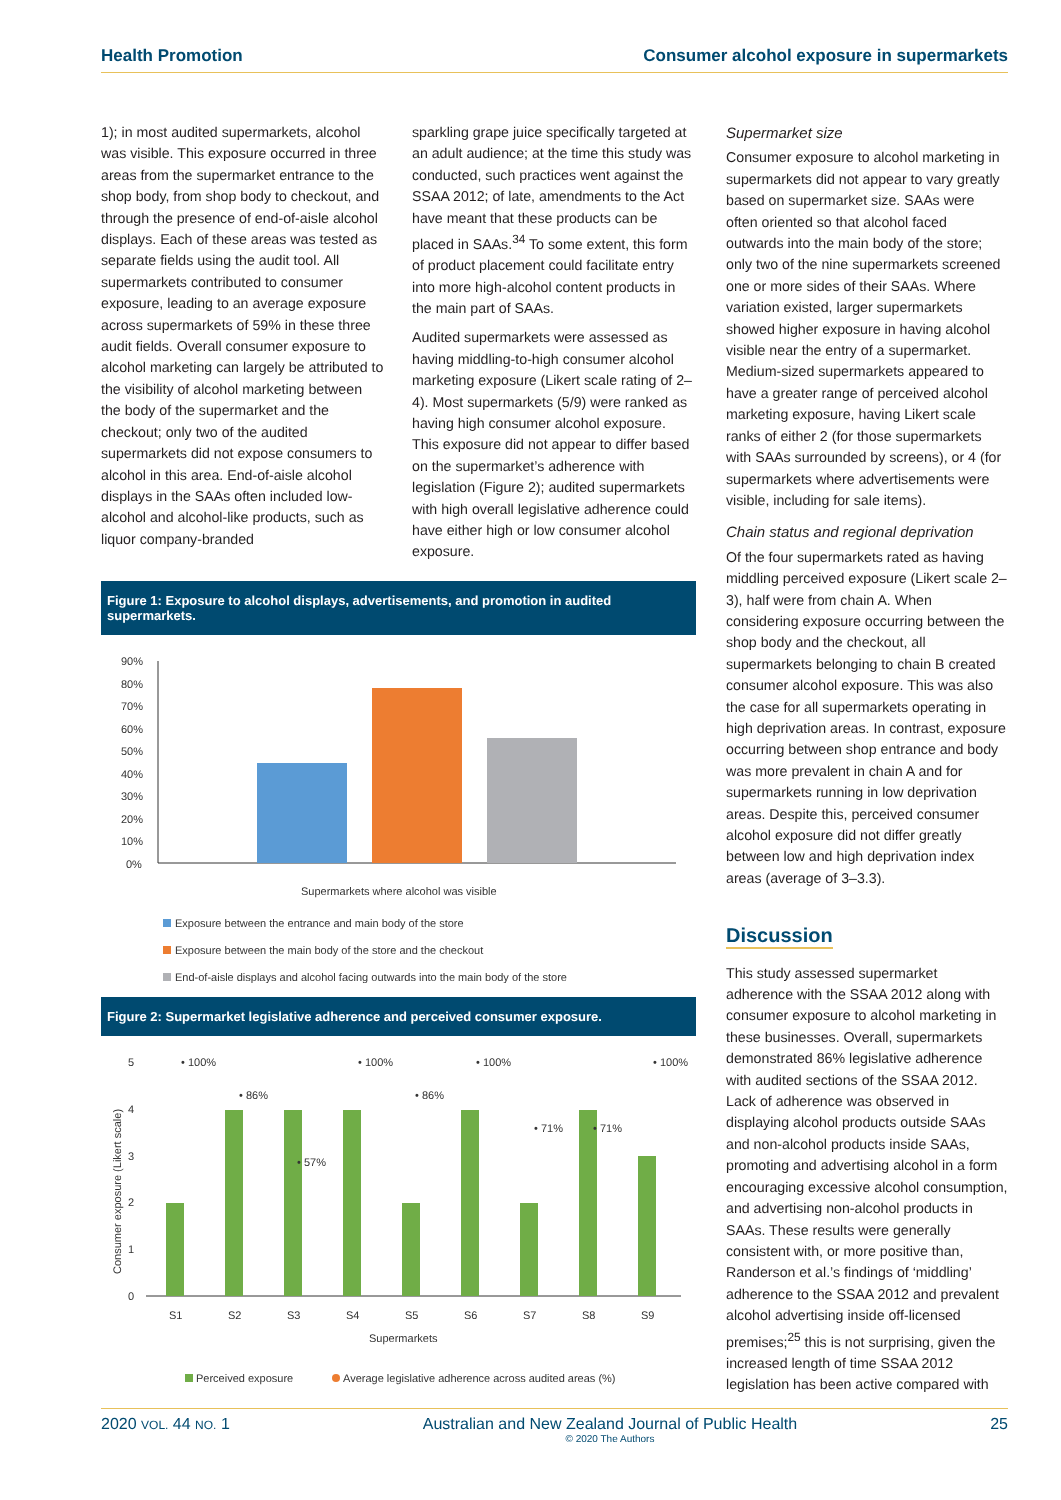Health Promotion Consumer alcohol exposure in supermarkets
1); in most audited supermarkets, alcohol was visible. This exposure occurred in three areas from the supermarket entrance to the shop body, from shop body to checkout, and through the presence of end-of-aisle alcohol displays. Each of these areas was tested as separate fields using the audit tool. All supermarkets contributed to consumer exposure, leading to an average exposure across supermarkets of 59% in these three audit fields. Overall consumer exposure to alcohol marketing can largely be attributed to the visibility of alcohol marketing between the body of the supermarket and the checkout; only two of the audited supermarkets did not expose consumers to alcohol in this area. End-of-aisle alcohol displays in the SAAs often included low-alcohol and alcohol-like products, such as liquor company-branded
sparkling grape juice specifically targeted at an adult audience; at the time this study was conducted, such practices went against the SSAA 2012; of late, amendments to the Act have meant that these products can be placed in SAAs.<sup>34</sup> To some extent, this form of product placement could facilitate entry into more high-alcohol content products in the main part of SAAs.
Audited supermarkets were assessed as having middling-to-high consumer alcohol marketing exposure (Likert scale rating of 2–4). Most supermarkets (5/9) were ranked as having high consumer alcohol exposure. This exposure did not appear to differ based on the supermarket’s adherence with legislation (Figure 2); audited supermarkets with high overall legislative adherence could have either high or low consumer alcohol exposure.
Figure 1: Exposure to alcohol displays, advertisements, and promotion in audited supermarkets.
90%
80%
70%
60%
50%
40%
30%
20%
10%
0%
Supermarkets where alcohol was visible
Exposure between the entrance and main body of the store
Exposure between the main body of the store and the checkout
End-of-aisle displays and alcohol facing outwards into the main body of the store
Figure 2: Supermarket legislative adherence and perceived consumer exposure.
5
4
3
2
1
0
Consumer exposure (Likert scale)
• 100%
• 86%
• 57%
• 100%
• 86%
• 100%
• 71%
• 71%
• 100%
S1
S2
S3
S4
S5
S6
S7
S8
S9
Supermarkets
Perceived exposure
Average legislative adherence across audited areas (%)
Supermarket size
Consumer exposure to alcohol marketing in supermarkets did not appear to vary greatly based on supermarket size. SAAs were often oriented so that alcohol faced outwards into the main body of the store; only two of the nine supermarkets screened one or more sides of their SAAs. Where variation existed, larger supermarkets showed higher exposure in having alcohol visible near the entry of a supermarket. Medium-sized supermarkets appeared to have a greater range of perceived alcohol marketing exposure, having Likert scale ranks of either 2 (for those supermarkets with SAAs surrounded by screens), or 4 (for supermarkets where advertisements were visible, including for sale items).
Chain status and regional deprivation
Of the four supermarkets rated as having middling perceived exposure (Likert scale 2–3), half were from chain A. When considering exposure occurring between the shop body and the checkout, all supermarkets belonging to chain B created consumer alcohol exposure. This was also the case for all supermarkets operating in high deprivation areas. In contrast, exposure occurring between shop entrance and body was more prevalent in chain A and for supermarkets running in low deprivation areas. Despite this, perceived consumer alcohol exposure did not differ greatly between low and high deprivation index areas (average of 3–3.3).
Discussion
This study assessed supermarket adherence with the SSAA 2012 along with consumer exposure to alcohol marketing in these businesses. Overall, supermarkets demonstrated 86% legislative adherence with audited sections of the SSAA 2012. Lack of adherence was observed in displaying alcohol products outside SAAs and non-alcohol products inside SAAs, promoting and advertising alcohol in a form encouraging excessive alcohol consumption, and advertising non-alcohol products in SAAs. These results were generally consistent with, or more positive than, Randerson et al.’s findings of ‘middling’ adherence to the SSAA 2012 and prevalent alcohol advertising inside off-licensed premises;<sup>25</sup> this is not surprising, given the increased length of time SSAA 2012 legislation has been active compared with
2020 VOL. 44 NO. 1 Australian and New Zealand Journal of Public Health
© 2020 The Authors 25